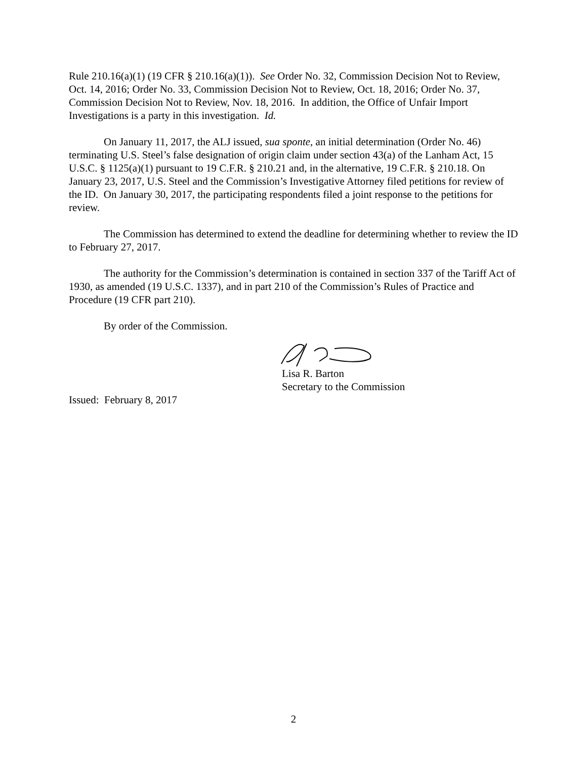Rule 210.16(a)(1) (19 CFR § 210.16(a)(1)). See Order No. 32, Commission Decision Not to Review, Oct. 14, 2016; Order No. 33, Commission Decision Not to Review, Oct. 18, 2016; Order No. 37, Commission Decision Not to Review, Nov. 18, 2016. In addition, the Office of Unfair Import Investigations is a party in this investigation. Id.
On January 11, 2017, the ALJ issued, sua sponte, an initial determination (Order No. 46) terminating U.S. Steel’s false designation of origin claim under section 43(a) of the Lanham Act, 15 U.S.C. § 1125(a)(1) pursuant to 19 C.F.R. § 210.21 and, in the alternative, 19 C.F.R. § 210.18. On January 23, 2017, U.S. Steel and the Commission’s Investigative Attorney filed petitions for review of the ID. On January 30, 2017, the participating respondents filed a joint response to the petitions for review.
The Commission has determined to extend the deadline for determining whether to review the ID to February 27, 2017.
The authority for the Commission’s determination is contained in section 337 of the Tariff Act of 1930, as amended (19 U.S.C. 1337), and in part 210 of the Commission’s Rules of Practice and Procedure (19 CFR part 210).
By order of the Commission.
Lisa R. Barton
Secretary to the Commission
Issued: February 8, 2017
2